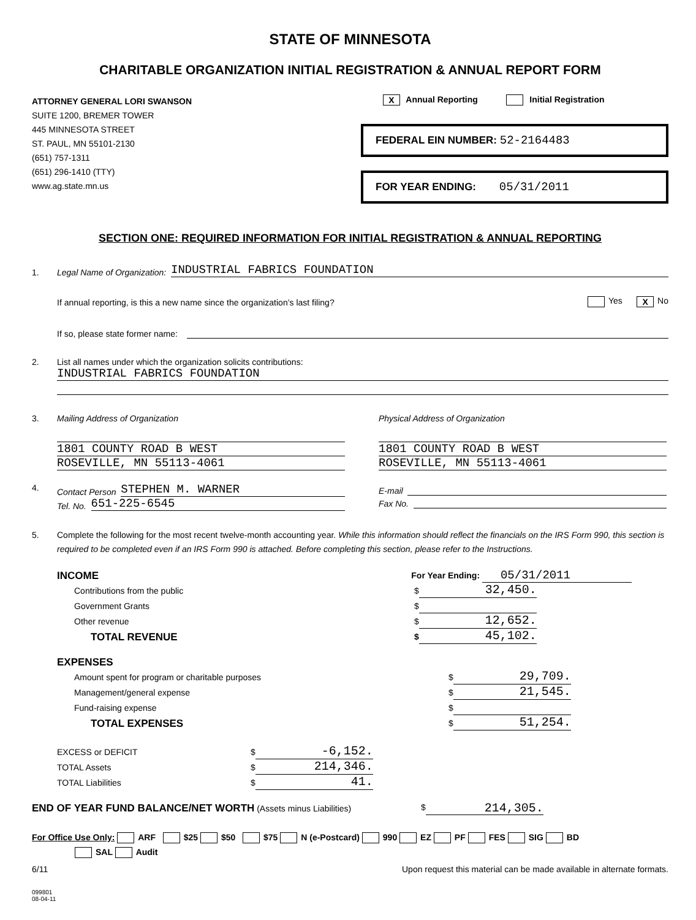STATE OF MINNESOTA
CHARITABLE ORGANIZATION INITIAL REGISTRATION & ANNUAL REPORT FORM
ATTORNEY GENERAL LORI SWANSON
SUITE 1200, BREMER TOWER
445 MINNESOTA STREET
ST. PAUL, MN 55101-2130
(651) 757-1311
(651) 296-1410 (TTY)
www.ag.state.mn.us
X Annual Reporting Initial Registration
FEDERAL EIN NUMBER: 52-2164483
FOR YEAR ENDING: 05/31/2011
SECTION ONE: REQUIRED INFORMATION FOR INITIAL REGISTRATION & ANNUAL REPORTING
1. Legal Name of Organization: INDUSTRIAL FABRICS FOUNDATION
If annual reporting, is this a new name since the organization’s last filing? Yes X No
If so, please state former name:
2. List all names under which the organization solicits contributions:
INDUSTRIAL FABRICS FOUNDATION
3. Mailing Address of Organization
1801 COUNTY ROAD B WEST
ROSEVILLE, MN 55113-4061
Physical Address of Organization
1801 COUNTY ROAD B WEST
ROSEVILLE, MN 55113-4061
4. Contact Person STEPHEN M. WARNER
Tel. No. 651-225-6545
E-mail
Fax No.
5. Complete the following for the most recent twelve-month accounting year. While this information should reflect the financials on the IRS Form 990, this section is required to be completed even if an IRS Form 990 is attached. Before completing this section, please refer to the Instructions.
INCOME For Year Ending: 05/31/2011
Contributions from the public $ 32,450.
Government Grants $
Other revenue $ 12,652.
TOTAL REVENUE $ 45,102.
EXPENSES
Amount spent for program or charitable purposes $ 29,709.
Management/general expense $ 21,545.
Fund-raising expense $
TOTAL EXPENSES $ 51,254.
EXCESS or DEFICIT $ -6,152.
TOTAL Assets $ 214,346.
TOTAL Liabilities $ 41.
END OF YEAR FUND BALANCE/NET WORTH (Assets minus Liabilities) $ 214,305.
For Office Use Only: ARF $25 $50 $75 N (e-Postcard) 990 EZ PF FES SIG BD
SAL Audit
6/11 Upon request this material can be made available in alternate formats.
099801
08-04-11